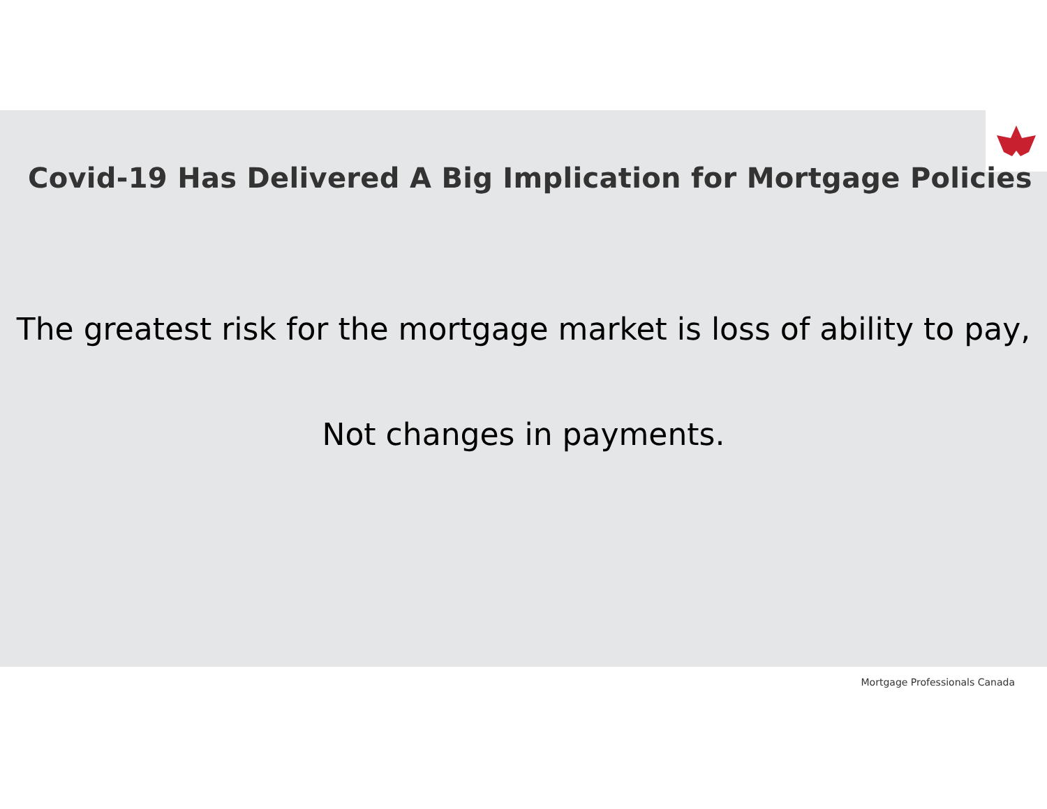Covid-19 Has Delivered A Big Implication for Mortgage Policies
The greatest risk for the mortgage market is loss of ability to pay,
Not changes in payments.
Mortgage Professionals Canada